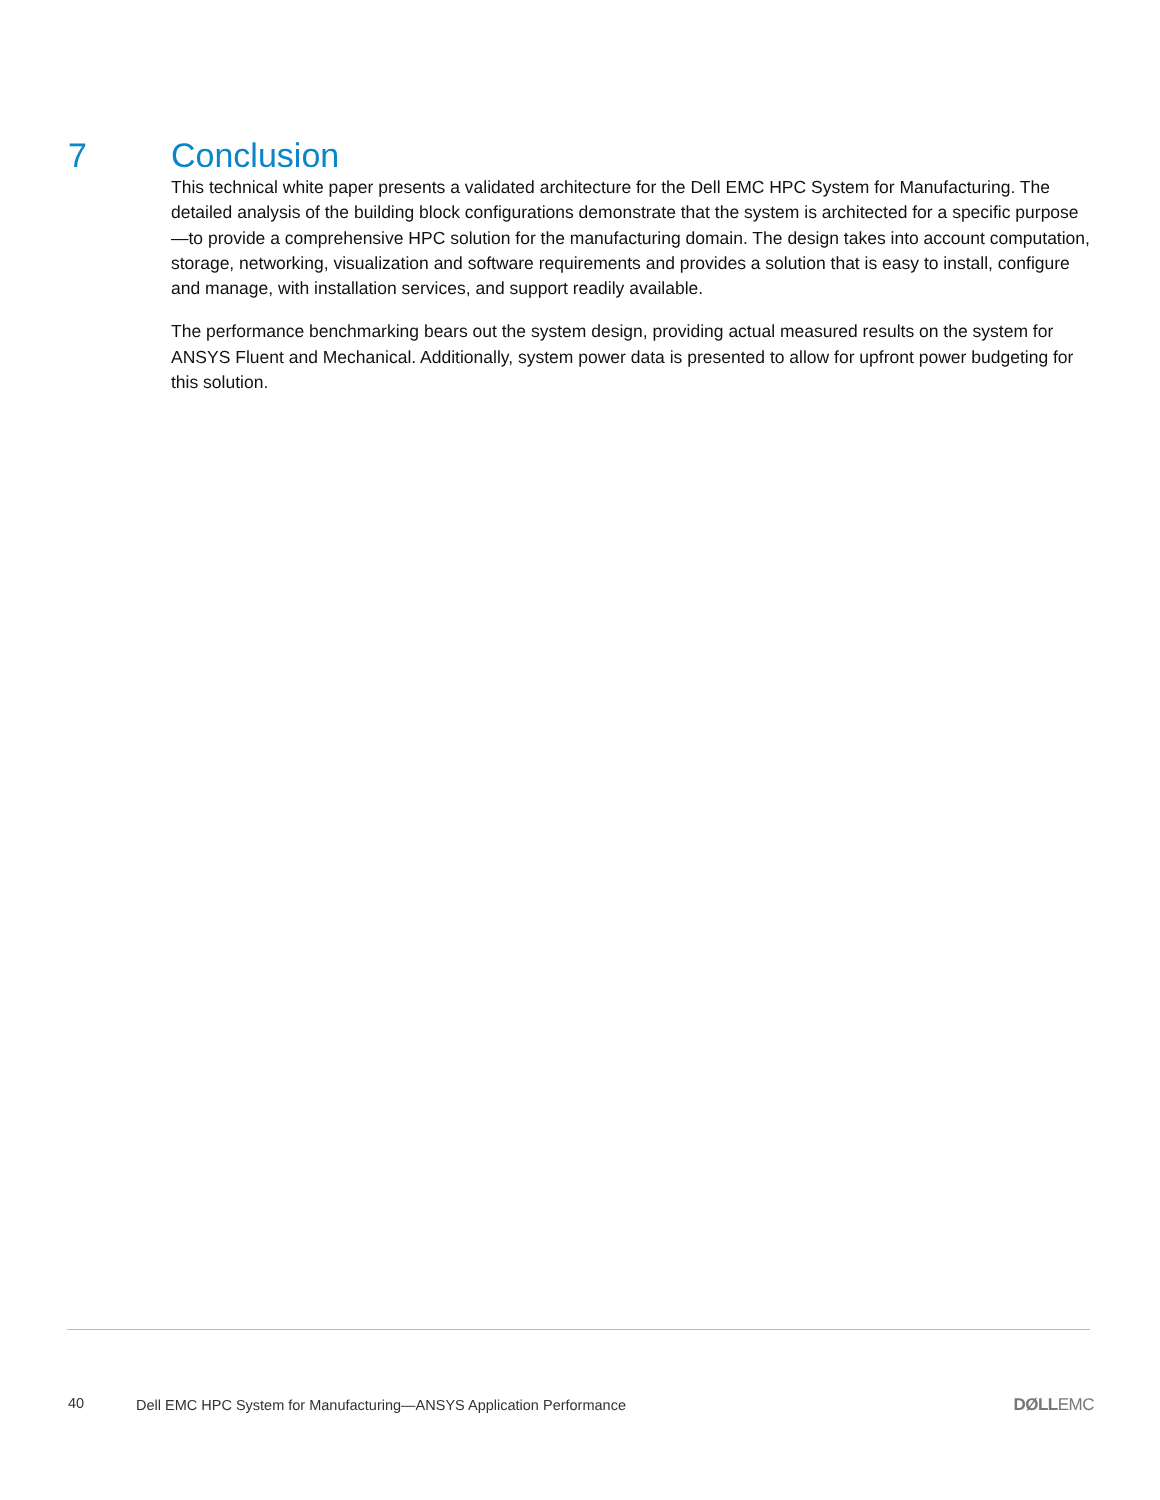7 Conclusion
This technical white paper presents a validated architecture for the Dell EMC HPC System for Manufacturing. The detailed analysis of the building block configurations demonstrate that the system is architected for a specific purpose—to provide a comprehensive HPC solution for the manufacturing domain. The design takes into account computation, storage, networking, visualization and software requirements and provides a solution that is easy to install, configure and manage, with installation services, and support readily available.
The performance benchmarking bears out the system design, providing actual measured results on the system for ANSYS Fluent and Mechanical. Additionally, system power data is presented to allow for upfront power budgeting for this solution.
40 Dell EMC HPC System for Manufacturing—ANSYS Application Performance
DØLLEMC